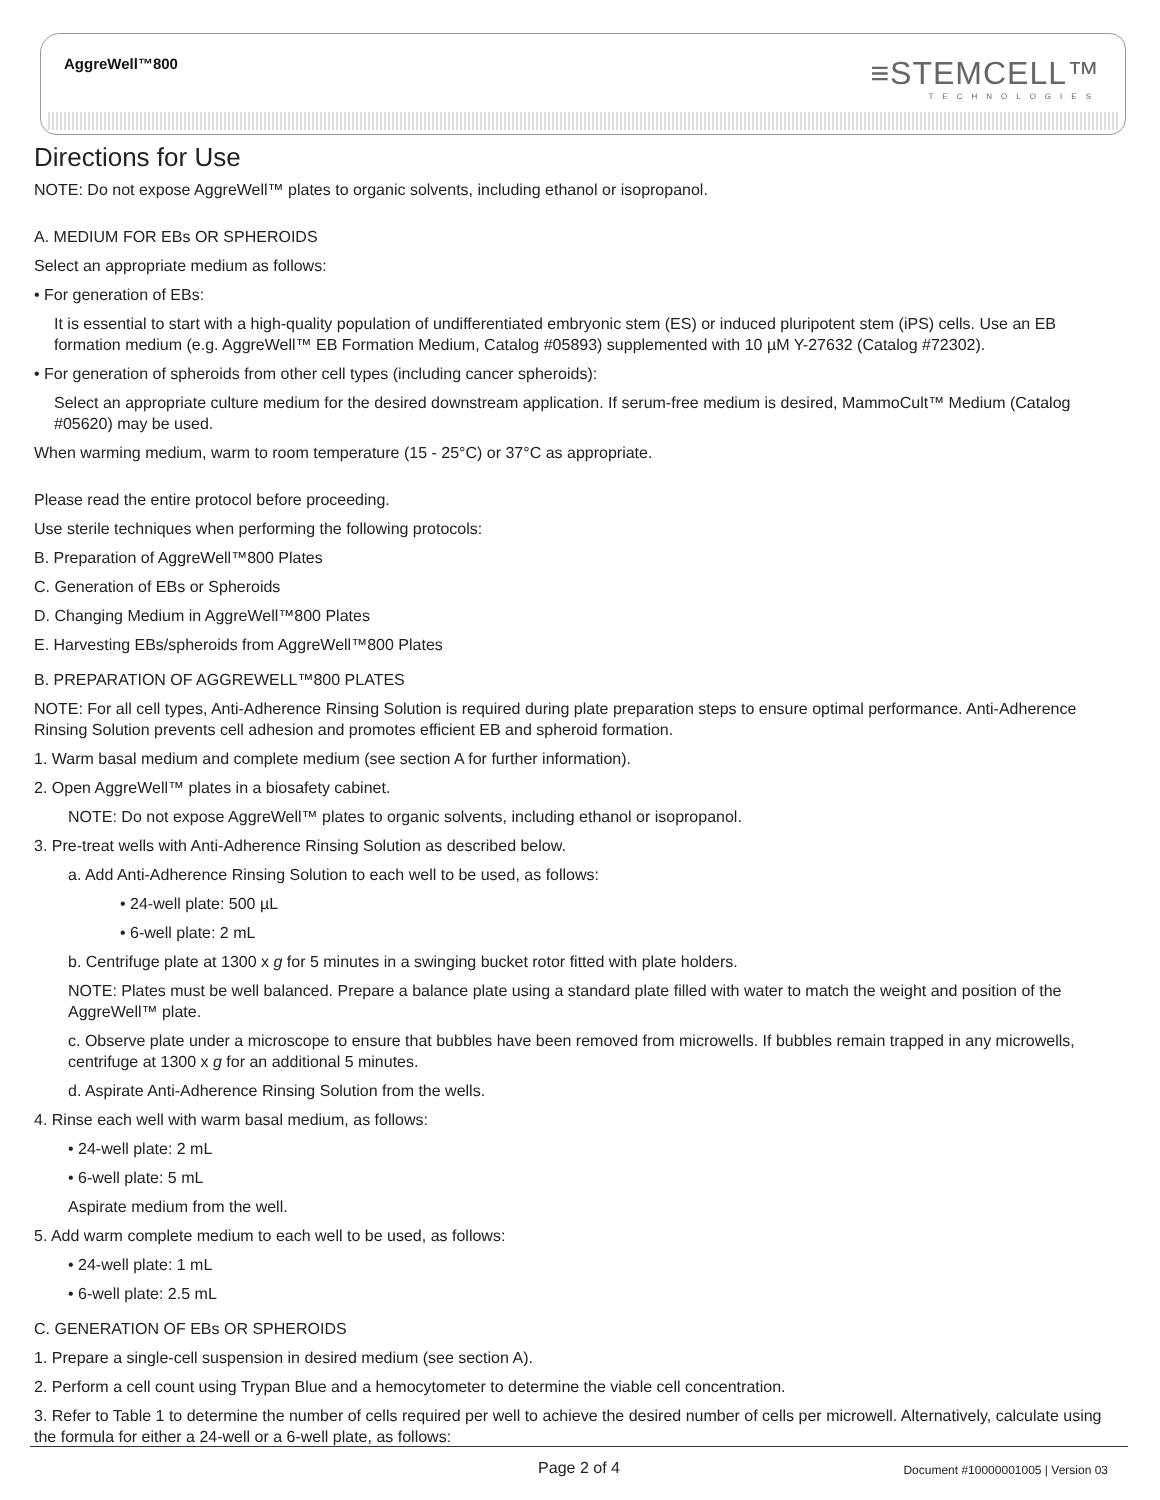≡STEMCELL™
TECHNOLOGIES
AggreWell™800
Directions for Use
NOTE: Do not expose AggreWell™ plates to organic solvents, including ethanol or isopropanol.
A. MEDIUM FOR EBs OR SPHEROIDS
Select an appropriate medium as follows:
• For generation of EBs:
It is essential to start with a high-quality population of undifferentiated embryonic stem (ES) or induced pluripotent stem (iPS) cells. Use an EB formation medium (e.g. AggreWell™ EB Formation Medium, Catalog #05893) supplemented with 10 µM Y-27632 (Catalog #72302).
• For generation of spheroids from other cell types (including cancer spheroids):
Select an appropriate culture medium for the desired downstream application. If serum-free medium is desired, MammoCult™ Medium (Catalog #05620) may be used.
When warming medium, warm to room temperature (15 - 25°C) or 37°C as appropriate.
Please read the entire protocol before proceeding.
Use sterile techniques when performing the following protocols:
B. Preparation of AggreWell™800 Plates
C. Generation of EBs or Spheroids
D. Changing Medium in AggreWell™800 Plates
E. Harvesting EBs/spheroids from AggreWell™800 Plates
B. PREPARATION OF AGGREWELL™800 PLATES
NOTE: For all cell types, Anti-Adherence Rinsing Solution is required during plate preparation steps to ensure optimal performance. Anti-Adherence Rinsing Solution prevents cell adhesion and promotes efficient EB and spheroid formation.
1. Warm basal medium and complete medium (see section A for further information).
2. Open AggreWell™ plates in a biosafety cabinet.
NOTE: Do not expose AggreWell™ plates to organic solvents, including ethanol or isopropanol.
3. Pre-treat wells with Anti-Adherence Rinsing Solution as described below.
a. Add Anti-Adherence Rinsing Solution to each well to be used, as follows:
• 24-well plate: 500 µL
• 6-well plate: 2 mL
b. Centrifuge plate at 1300 x g for 5 minutes in a swinging bucket rotor fitted with plate holders.
NOTE: Plates must be well balanced. Prepare a balance plate using a standard plate filled with water to match the weight and position of the AggreWell™ plate.
c. Observe plate under a microscope to ensure that bubbles have been removed from microwells. If bubbles remain trapped in any microwells, centrifuge at 1300 x g for an additional 5 minutes.
d. Aspirate Anti-Adherence Rinsing Solution from the wells.
4. Rinse each well with warm basal medium, as follows:
• 24-well plate: 2 mL
• 6-well plate: 5 mL
Aspirate medium from the well.
5. Add warm complete medium to each well to be used, as follows:
• 24-well plate: 1 mL
• 6-well plate: 2.5 mL
C. GENERATION OF EBs OR SPHEROIDS
1. Prepare a single-cell suspension in desired medium (see section A).
2. Perform a cell count using Trypan Blue and a hemocytometer to determine the viable cell concentration.
3. Refer to Table 1 to determine the number of cells required per well to achieve the desired number of cells per microwell. Alternatively, calculate using the formula for either a 24-well or a 6-well plate, as follows:
Page 2 of 4
Document #10000001005 | Version 03